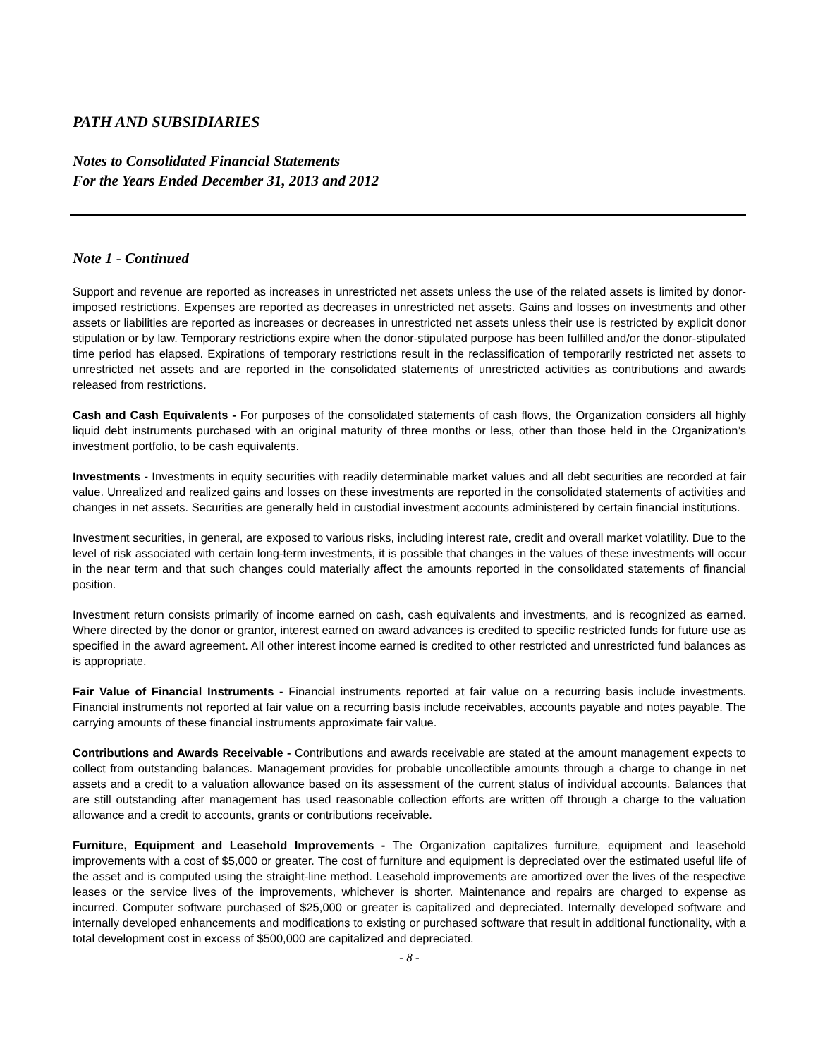PATH AND SUBSIDIARIES
Notes to Consolidated Financial Statements
For the Years Ended December 31, 2013 and 2012
Note 1 - Continued
Support and revenue are reported as increases in unrestricted net assets unless the use of the related assets is limited by donor-imposed restrictions. Expenses are reported as decreases in unrestricted net assets. Gains and losses on investments and other assets or liabilities are reported as increases or decreases in unrestricted net assets unless their use is restricted by explicit donor stipulation or by law. Temporary restrictions expire when the donor-stipulated purpose has been fulfilled and/or the donor-stipulated time period has elapsed. Expirations of temporary restrictions result in the reclassification of temporarily restricted net assets to unrestricted net assets and are reported in the consolidated statements of unrestricted activities as contributions and awards released from restrictions.
Cash and Cash Equivalents - For purposes of the consolidated statements of cash flows, the Organization considers all highly liquid debt instruments purchased with an original maturity of three months or less, other than those held in the Organization’s investment portfolio, to be cash equivalents.
Investments - Investments in equity securities with readily determinable market values and all debt securities are recorded at fair value. Unrealized and realized gains and losses on these investments are reported in the consolidated statements of activities and changes in net assets. Securities are generally held in custodial investment accounts administered by certain financial institutions.
Investment securities, in general, are exposed to various risks, including interest rate, credit and overall market volatility. Due to the level of risk associated with certain long-term investments, it is possible that changes in the values of these investments will occur in the near term and that such changes could materially affect the amounts reported in the consolidated statements of financial position.
Investment return consists primarily of income earned on cash, cash equivalents and investments, and is recognized as earned. Where directed by the donor or grantor, interest earned on award advances is credited to specific restricted funds for future use as specified in the award agreement. All other interest income earned is credited to other restricted and unrestricted fund balances as is appropriate.
Fair Value of Financial Instruments - Financial instruments reported at fair value on a recurring basis include investments. Financial instruments not reported at fair value on a recurring basis include receivables, accounts payable and notes payable. The carrying amounts of these financial instruments approximate fair value.
Contributions and Awards Receivable - Contributions and awards receivable are stated at the amount management expects to collect from outstanding balances. Management provides for probable uncollectible amounts through a charge to change in net assets and a credit to a valuation allowance based on its assessment of the current status of individual accounts. Balances that are still outstanding after management has used reasonable collection efforts are written off through a charge to the valuation allowance and a credit to accounts, grants or contributions receivable.
Furniture, Equipment and Leasehold Improvements - The Organization capitalizes furniture, equipment and leasehold improvements with a cost of $5,000 or greater. The cost of furniture and equipment is depreciated over the estimated useful life of the asset and is computed using the straight-line method. Leasehold improvements are amortized over the lives of the respective leases or the service lives of the improvements, whichever is shorter. Maintenance and repairs are charged to expense as incurred. Computer software purchased of $25,000 or greater is capitalized and depreciated. Internally developed software and internally developed enhancements and modifications to existing or purchased software that result in additional functionality, with a total development cost in excess of $500,000 are capitalized and depreciated.
- 8 -